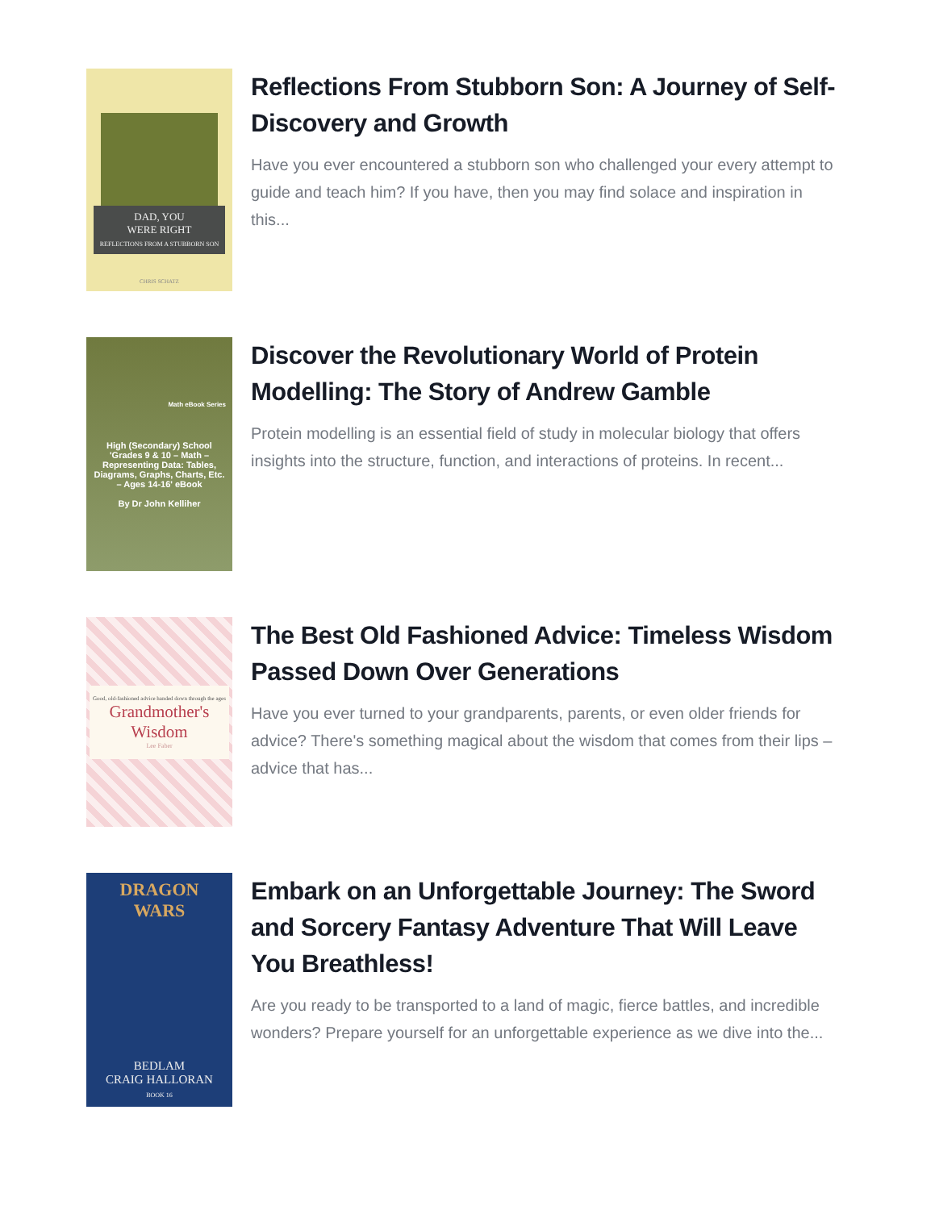DAD, YOU
WERE RIGHT
REFLECTIONS FROM A STUBBORN SON
CHRIS SCHATZ
Reflections From Stubborn Son: A Journey of Self-Discovery and Growth
Have you ever encountered a stubborn son who challenged your every attempt to guide and teach him? If you have, then you may find solace and inspiration in this...
Math eBook Series
High (Secondary) School 'Grades 9 & 10 – Math – Representing Data: Tables, Diagrams, Graphs, Charts, Etc. – Ages 14-16' eBook
By Dr John Kelliher
Discover the Revolutionary World of Protein Modelling: The Story of Andrew Gamble
Protein modelling is an essential field of study in molecular biology that offers insights into the structure, function, and interactions of proteins. In recent...
Good, old-fashioned advice handed down through the ages
Grandmother's Wisdom
Lee Faber
The Best Old Fashioned Advice: Timeless Wisdom Passed Down Over Generations
Have you ever turned to your grandparents, parents, or even older friends for advice? There's something magical about the wisdom that comes from their lips – advice that has...
DRAGON WARS
BEDLAM
CRAIG HALLORAN
BOOK 16
Embark on an Unforgettable Journey: The Sword and Sorcery Fantasy Adventure That Will Leave You Breathless!
Are you ready to be transported to a land of magic, fierce battles, and incredible wonders? Prepare yourself for an unforgettable experience as we dive into the...